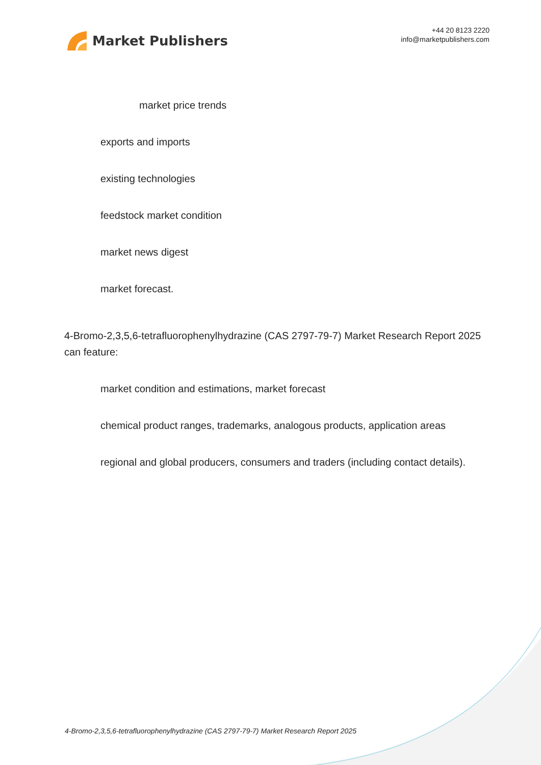Market Publishers
+44 20 8123 2220
info@marketpublishers.com
market price trends
exports and imports
existing technologies
feedstock market condition
market news digest
market forecast.
4-Bromo-2,3,5,6-tetrafluorophenylhydrazine (CAS 2797-79-7) Market Research Report 2025 can feature:
market condition and estimations, market forecast
chemical product ranges, trademarks, analogous products, application areas
regional and global producers, consumers and traders (including contact details).
4-Bromo-2,3,5,6-tetrafluorophenylhydrazine (CAS 2797-79-7) Market Research Report 2025